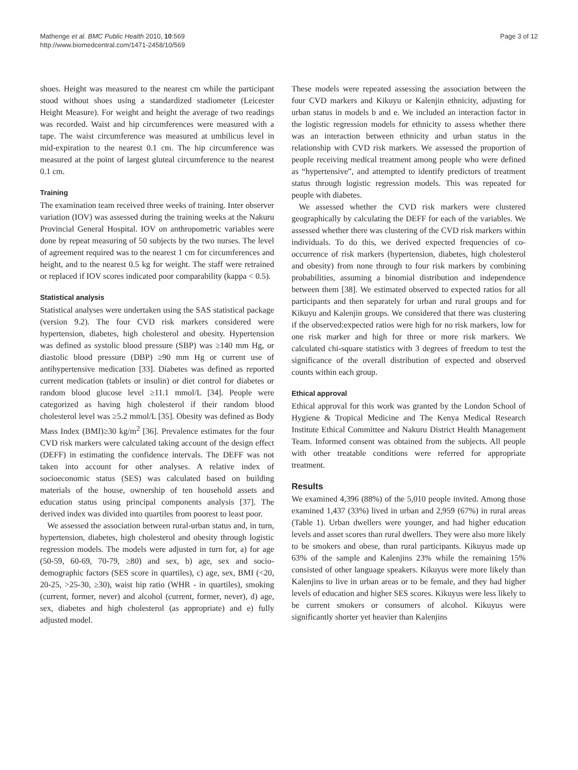Mathenge et al. BMC Public Health 2010, 10:569
http://www.biomedcentral.com/1471-2458/10/569
Page 3 of 12
shoes. Height was measured to the nearest cm while the participant stood without shoes using a standardized stadiometer (Leicester Height Measure). For weight and height the average of two readings was recorded. Waist and hip circumferences were measured with a tape. The waist circumference was measured at umbilicus level in mid-expiration to the nearest 0.1 cm. The hip circumference was measured at the point of largest gluteal circumference to the nearest 0.1 cm.
Training
The examination team received three weeks of training. Inter observer variation (IOV) was assessed during the training weeks at the Nakuru Provincial General Hospital. IOV on anthropometric variables were done by repeat measuring of 50 subjects by the two nurses. The level of agreement required was to the nearest 1 cm for circumferences and height, and to the nearest 0.5 kg for weight. The staff were retrained or replaced if IOV scores indicated poor comparability (kappa < 0.5).
Statistical analysis
Statistical analyses were undertaken using the SAS statistical package (version 9.2). The four CVD risk markers considered were hypertension, diabetes, high cholesterol and obesity. Hypertension was defined as systolic blood pressure (SBP) was ≥140 mm Hg, or diastolic blood pressure (DBP) ≥90 mm Hg or current use of antihypertensive medication [33]. Diabetes was defined as reported current medication (tablets or insulin) or diet control for diabetes or random blood glucose level ≥11.1 mmol/L [34]. People were categorized as having high cholesterol if their random blood cholesterol level was ≥5.2 mmol/L [35]. Obesity was defined as Body Mass Index (BMI)≥30 kg/m<sup>2</sup> [36]. Prevalence estimates for the four CVD risk markers were calculated taking account of the design effect (DEFF) in estimating the confidence intervals. The DEFF was not taken into account for other analyses. A relative index of socioeconomic status (SES) was calculated based on building materials of the house, ownership of ten household assets and education status using principal components analysis [37]. The derived index was divided into quartiles from poorest to least poor.
We assessed the association between rural-urban status and, in turn, hypertension, diabetes, high cholesterol and obesity through logistic regression models. The models were adjusted in turn for, a) for age (50-59, 60-69, 70-79, ≥80) and sex, b) age, sex and socio-demographic factors (SES score in quartiles), c) age, sex, BMI (<20, 20-25, >25-30, ≥30), waist hip ratio (WHR - in quartiles), smoking (current, former, never) and alcohol (current, former, never), d) age, sex, diabetes and high cholesterol (as appropriate) and e) fully adjusted model.
These models were repeated assessing the association between the four CVD markers and Kikuyu or Kalenjin ethnicity, adjusting for urban status in models b and e. We included an interaction factor in the logistic regression models for ethnicity to assess whether there was an interaction between ethnicity and urban status in the relationship with CVD risk markers. We assessed the proportion of people receiving medical treatment among people who were defined as “hypertensive”, and attempted to identify predictors of treatment status through logistic regression models. This was repeated for people with diabetes.
We assessed whether the CVD risk markers were clustered geographically by calculating the DEFF for each of the variables. We assessed whether there was clustering of the CVD risk markers within individuals. To do this, we derived expected frequencies of co-occurrence of risk markers (hypertension, diabetes, high cholesterol and obesity) from none through to four risk markers by combining probabilities, assuming a binomial distribution and independence between them [38]. We estimated observed to expected ratios for all participants and then separately for urban and rural groups and for Kikuyu and Kalenjin groups. We considered that there was clustering if the observed:expected ratios were high for no risk markers, low for one risk marker and high for three or more risk markers. We calculated chi-square statistics with 3 degrees of freedom to test the significance of the overall distribution of expected and observed counts within each group.
Ethical approval
Ethical approval for this work was granted by the London School of Hygiene & Tropical Medicine and The Kenya Medical Research Institute Ethical Committee and Nakuru District Health Management Team. Informed consent was obtained from the subjects. All people with other treatable conditions were referred for appropriate treatment.
Results
We examined 4,396 (88%) of the 5,010 people invited. Among those examined 1,437 (33%) lived in urban and 2,959 (67%) in rural areas (Table 1). Urban dwellers were younger, and had higher education levels and asset scores than rural dwellers. They were also more likely to be smokers and obese, than rural participants. Kikuyus made up 63% of the sample and Kalenjins 23% while the remaining 15% consisted of other language speakers. Kikuyus were more likely than Kalenjins to live in urban areas or to be female, and they had higher levels of education and higher SES scores. Kikuyus were less likely to be current smokers or consumers of alcohol. Kikuyus were significantly shorter yet heavier than Kalenjins